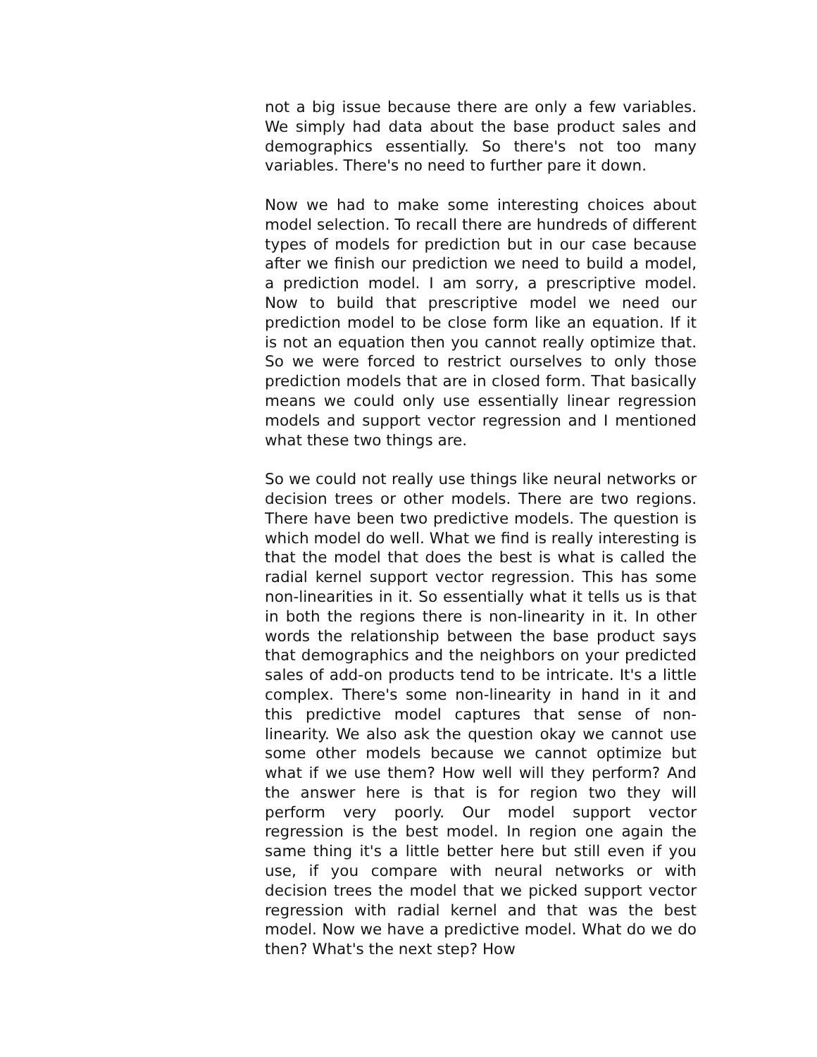not a big issue because there are only a few variables. We simply had data about the base product sales and demographics essentially. So there's not too many variables. There's no need to further pare it down.
Now we had to make some interesting choices about model selection. To recall there are hundreds of different types of models for prediction but in our case because after we finish our prediction we need to build a model, a prediction model. I am sorry, a prescriptive model. Now to build that prescriptive model we need our prediction model to be close form like an equation. If it is not an equation then you cannot really optimize that. So we were forced to restrict ourselves to only those prediction models that are in closed form. That basically means we could only use essentially linear regression models and support vector regression and I mentioned what these two things are.
So we could not really use things like neural networks or decision trees or other models. There are two regions. There have been two predictive models. The question is which model do well. What we find is really interesting is that the model that does the best is what is called the radial kernel support vector regression. This has some non-linearities in it. So essentially what it tells us is that in both the regions there is non-linearity in it. In other words the relationship between the base product says that demographics and the neighbors on your predicted sales of add-on products tend to be intricate. It's a little complex. There's some non-linearity in hand in it and this predictive model captures that sense of non-linearity. We also ask the question okay we cannot use some other models because we cannot optimize but what if we use them? How well will they perform? And the answer here is that is for region two they will perform very poorly. Our model support vector regression is the best model. In region one again the same thing it's a little better here but still even if you use, if you compare with neural networks or with decision trees the model that we picked support vector regression with radial kernel and that was the best model. Now we have a predictive model. What do we do then? What's the next step? How